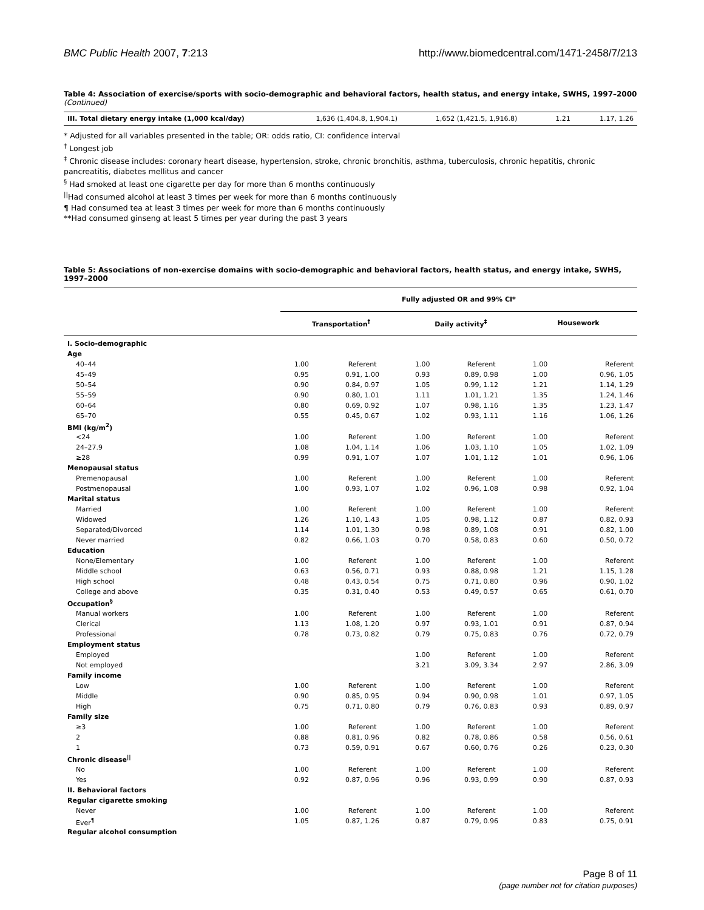BMC Public Health 2007, 7:213 http://www.biomedcentral.com/1471-2458/7/213
Table 4: Association of exercise/sports with socio-demographic and behavioral factors, health status, and energy intake, SWHS, 1997–2000 (Continued)
| III. Total dietary energy intake (1,000 kcal/day) | 1,636 (1,404.8, 1,904.1) | 1,652 (1,421.5, 1,916.8) | 1.21 | 1.17, 1.26 |
* Adjusted for all variables presented in the table; OR: odds ratio, CI: confidence interval
<sup>†</sup> Longest job
<sup>‡</sup> Chronic disease includes: coronary heart disease, hypertension, stroke, chronic bronchitis, asthma, tuberculosis, chronic hepatitis, chronic pancreatitis, diabetes mellitus and cancer
<sup>§</sup> Had smoked at least one cigarette per day for more than 6 months continuously
<sup>||</sup>Had consumed alcohol at least 3 times per week for more than 6 months continuously
¶ Had consumed tea at least 3 times per week for more than 6 months continuously
**Had consumed ginseng at least 5 times per year during the past 3 years
Table 5: Associations of non-exercise domains with socio-demographic and behavioral factors, health status, and energy intake, SWHS, 1997–2000
| | Fully adjusted OR and 99% CI* | | | | | |
| --- | --- | --- | --- | --- | --- | --- |
| | Transportation<sup>†</sup> | | Daily activity<sup>‡</sup> | | Housework | |
| I. Socio-demographic | | | | | | |
| Age | | | | | | |
| 40–44 | 1.00 | Referent | 1.00 | Referent | 1.00 | Referent |
| 45–49 | 0.95 | 0.91, 1.00 | 0.93 | 0.89, 0.98 | 1.00 | 0.96, 1.05 |
| 50–54 | 0.90 | 0.84, 0.97 | 1.05 | 0.99, 1.12 | 1.21 | 1.14, 1.29 |
| 55–59 | 0.90 | 0.80, 1.01 | 1.11 | 1.01, 1.21 | 1.35 | 1.24, 1.46 |
| 60–64 | 0.80 | 0.69, 0.92 | 1.07 | 0.98, 1.16 | 1.35 | 1.23, 1.47 |
| 65–70 | 0.55 | 0.45, 0.67 | 1.02 | 0.93, 1.11 | 1.16 | 1.06, 1.26 |
| BMI (kg/m<sup>2</sup>) | | | | | | |
| <24 | 1.00 | Referent | 1.00 | Referent | 1.00 | Referent |
| 24–27.9 | 1.08 | 1.04, 1.14 | 1.06 | 1.03, 1.10 | 1.05 | 1.02, 1.09 |
| ≥28 | 0.99 | 0.91, 1.07 | 1.07 | 1.01, 1.12 | 1.01 | 0.96, 1.06 |
| Menopausal status | | | | | | |
| Premenopausal | 1.00 | Referent | 1.00 | Referent | 1.00 | Referent |
| Postmenopausal | 1.00 | 0.93, 1.07 | 1.02 | 0.96, 1.08 | 0.98 | 0.92, 1.04 |
| Marital status | | | | | | |
| Married | 1.00 | Referent | 1.00 | Referent | 1.00 | Referent |
| Widowed | 1.26 | 1.10, 1.43 | 1.05 | 0.98, 1.12 | 0.87 | 0.82, 0.93 |
| Separated/Divorced | 1.14 | 1.01, 1.30 | 0.98 | 0.89, 1.08 | 0.91 | 0.82, 1.00 |
| Never married | 0.82 | 0.66, 1.03 | 0.70 | 0.58, 0.83 | 0.60 | 0.50, 0.72 |
| Education | | | | | | |
| None/Elementary | 1.00 | Referent | 1.00 | Referent | 1.00 | Referent |
| Middle school | 0.63 | 0.56, 0.71 | 0.93 | 0.88, 0.98 | 1.21 | 1.15, 1.28 |
| High school | 0.48 | 0.43, 0.54 | 0.75 | 0.71, 0.80 | 0.96 | 0.90, 1.02 |
| College and above | 0.35 | 0.31, 0.40 | 0.53 | 0.49, 0.57 | 0.65 | 0.61, 0.70 |
| Occupation<sup>§</sup> | | | | | | |
| Manual workers | 1.00 | Referent | 1.00 | Referent | 1.00 | Referent |
| Clerical | 1.13 | 1.08, 1.20 | 0.97 | 0.93, 1.01 | 0.91 | 0.87, 0.94 |
| Professional | 0.78 | 0.73, 0.82 | 0.79 | 0.75, 0.83 | 0.76 | 0.72, 0.79 |
| Employment status | | | | | | |
| Employed | | | 1.00 | Referent | 1.00 | Referent |
| Not employed | | | 3.21 | 3.09, 3.34 | 2.97 | 2.86, 3.09 |
| Family income | | | | | | |
| Low | 1.00 | Referent | 1.00 | Referent | 1.00 | Referent |
| Middle | 0.90 | 0.85, 0.95 | 0.94 | 0.90, 0.98 | 1.01 | 0.97, 1.05 |
| High | 0.75 | 0.71, 0.80 | 0.79 | 0.76, 0.83 | 0.93 | 0.89, 0.97 |
| Family size | | | | | | |
| ≥3 | 1.00 | Referent | 1.00 | Referent | 1.00 | Referent |
| 2 | 0.88 | 0.81, 0.96 | 0.82 | 0.78, 0.86 | 0.58 | 0.56, 0.61 |
| 1 | 0.73 | 0.59, 0.91 | 0.67 | 0.60, 0.76 | 0.26 | 0.23, 0.30 |
| Chronic disease<sup>//</sup> | | | | | | |
| No | 1.00 | Referent | 1.00 | Referent | 1.00 | Referent |
| Yes | 0.92 | 0.87, 0.96 | 0.96 | 0.93, 0.99 | 0.90 | 0.87, 0.93 |
| II. Behavioral factors | | | | | | |
| Regular cigarette smoking | | | | | | |
| Never | 1.00 | Referent | 1.00 | Referent | 1.00 | Referent |
| Ever<sup>¶</sup> | 1.05 | 0.87, 1.26 | 0.87 | 0.79, 0.96 | 0.83 | 0.75, 0.91 |
| Regular alcohol consumption | | | | | | |
Page 8 of 11
(page number not for citation purposes)